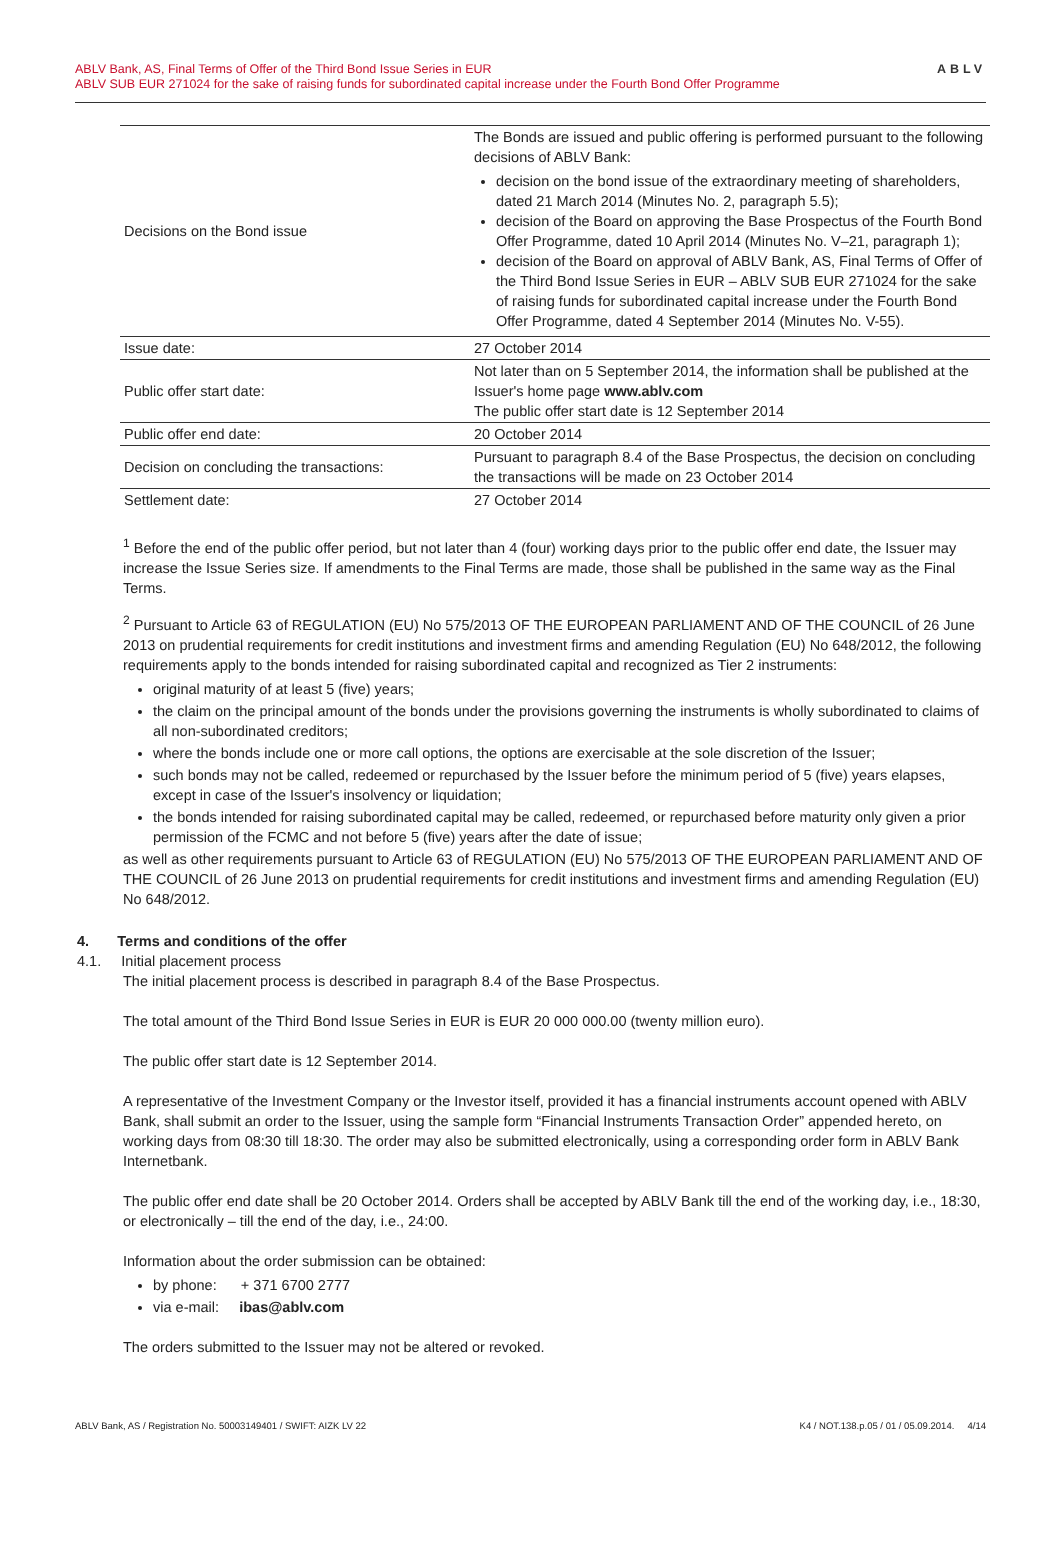ABLV Bank, AS, Final Terms of Offer of the Third Bond Issue Series in EUR
ABLV SUB EUR 271024 for the sake of raising funds for subordinated capital increase under the Fourth Bond Offer Programme
ABLV
| Decisions on the Bond issue | The Bonds are issued and public offering is performed pursuant to the following decisions of ABLV Bank: decision on the bond issue of the extraordinary meeting of shareholders, dated 21 March 2014 (Minutes No. 2, paragraph 5.5); decision of the Board on approving the Base Prospectus of the Fourth Bond Offer Programme, dated 10 April 2014 (Minutes No. V–21, paragraph 1); decision of the Board on approval of ABLV Bank, AS, Final Terms of Offer of the Third Bond Issue Series in EUR – ABLV SUB EUR 271024 for the sake of raising funds for subordinated capital increase under the Fourth Bond Offer Programme, dated 4 September 2014 (Minutes No. V-55). |
| Issue date: | 27 October 2014 |
| Public offer start date: | Not later than on 5 September 2014, the information shall be published at the Issuer's home page www.ablv.com The public offer start date is 12 September 2014 |
| Public offer end date: | 20 October 2014 |
| Decision on concluding the transactions: | Pursuant to paragraph 8.4 of the Base Prospectus, the decision on concluding the transactions will be made on 23 October 2014 |
| Settlement date: | 27 October 2014 |
<sup>1</sup> Before the end of the public offer period, but not later than 4 (four) working days prior to the public offer end date, the Issuer may increase the Issue Series size. If amendments to the Final Terms are made, those shall be published in the same way as the Final Terms.
<sup>2</sup> Pursuant to Article 63 of REGULATION (EU) No 575/2013 OF THE EUROPEAN PARLIAMENT AND OF THE COUNCIL of 26 June 2013 on prudential requirements for credit institutions and investment firms and amending Regulation (EU) No 648/2012, the following requirements apply to the bonds intended for raising subordinated capital and recognized as Tier 2 instruments:
original maturity of at least 5 (five) years;
the claim on the principal amount of the bonds under the provisions governing the instruments is wholly subordinated to claims of all non-subordinated creditors;
where the bonds include one or more call options, the options are exercisable at the sole discretion of the Issuer;
such bonds may not be called, redeemed or repurchased by the Issuer before the minimum period of 5 (five) years elapses, except in case of the Issuer's insolvency or liquidation;
the bonds intended for raising subordinated capital may be called, redeemed, or repurchased before maturity only given a prior permission of the FCMC and not before 5 (five) years after the date of issue;
as well as other requirements pursuant to Article 63 of REGULATION (EU) No 575/2013 OF THE EUROPEAN PARLIAMENT AND OF THE COUNCIL of 26 June 2013 on prudential requirements for credit institutions and investment firms and amending Regulation (EU) No 648/2012.
4. Terms and conditions of the offer
4.1. Initial placement process
The initial placement process is described in paragraph 8.4 of the Base Prospectus.
The total amount of the Third Bond Issue Series in EUR is EUR 20 000 000.00 (twenty million euro).
The public offer start date is 12 September 2014.
A representative of the Investment Company or the Investor itself, provided it has a financial instruments account opened with ABLV Bank, shall submit an order to the Issuer, using the sample form “Financial Instruments Transaction Order” appended hereto, on working days from 08:30 till 18:30. The order may also be submitted electronically, using a corresponding order form in ABLV Bank Internetbank.
The public offer end date shall be 20 October 2014. Orders shall be accepted by ABLV Bank till the end of the working day, i.e., 18:30, or electronically – till the end of the day, i.e., 24:00.
Information about the order submission can be obtained:
by phone: + 371 6700 2777
via e-mail: ibas@ablv.com
The orders submitted to the Issuer may not be altered or revoked.
ABLV Bank, AS / Registration No. 50003149401 / SWIFT: AIZK LV 22 K4 / NOT.138.p.05 / 01 / 05.09.2014. 4/14